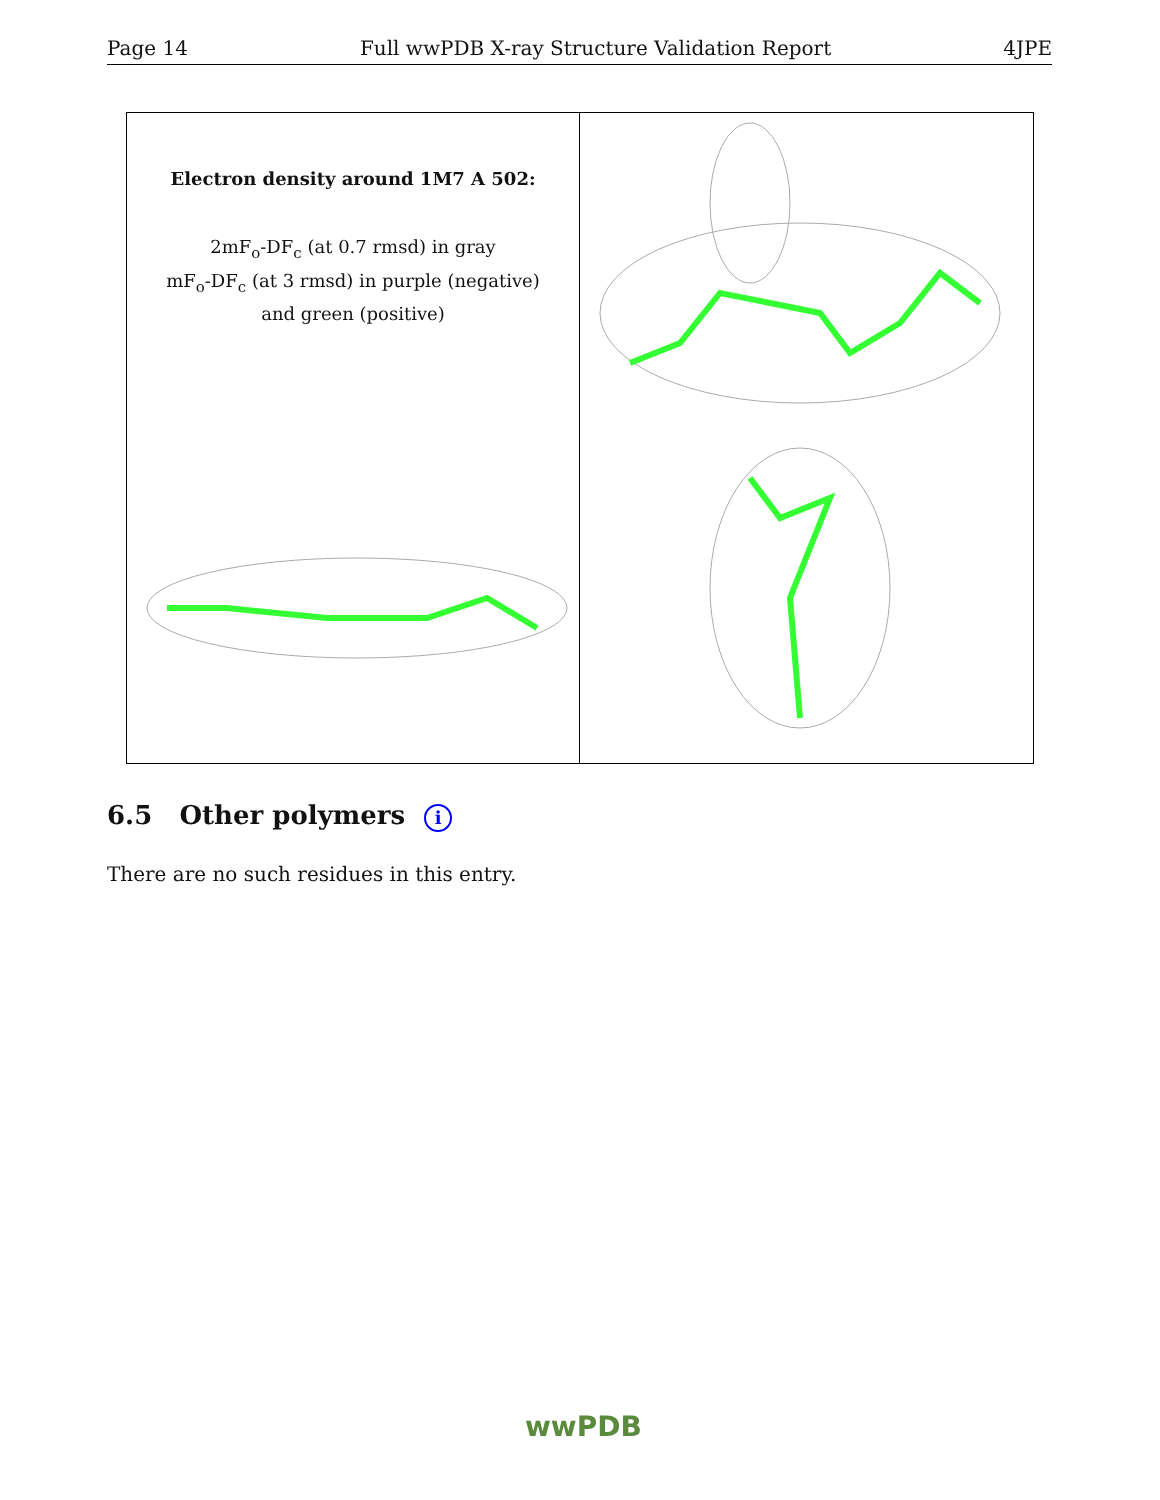Page 14 Full wwPDB X-ray Structure Validation Report 4JPE
Electron density around 1M7 A 502:
2mF<sub>o</sub>-DF<sub>c</sub> (at 0.7 rmsd) in gray
mF<sub>o</sub>-DF<sub>c</sub> (at 3 rmsd) in purple (negative)
and green (positive)
6.5 Other polymers i
There are no such residues in this entry.
wwPDB